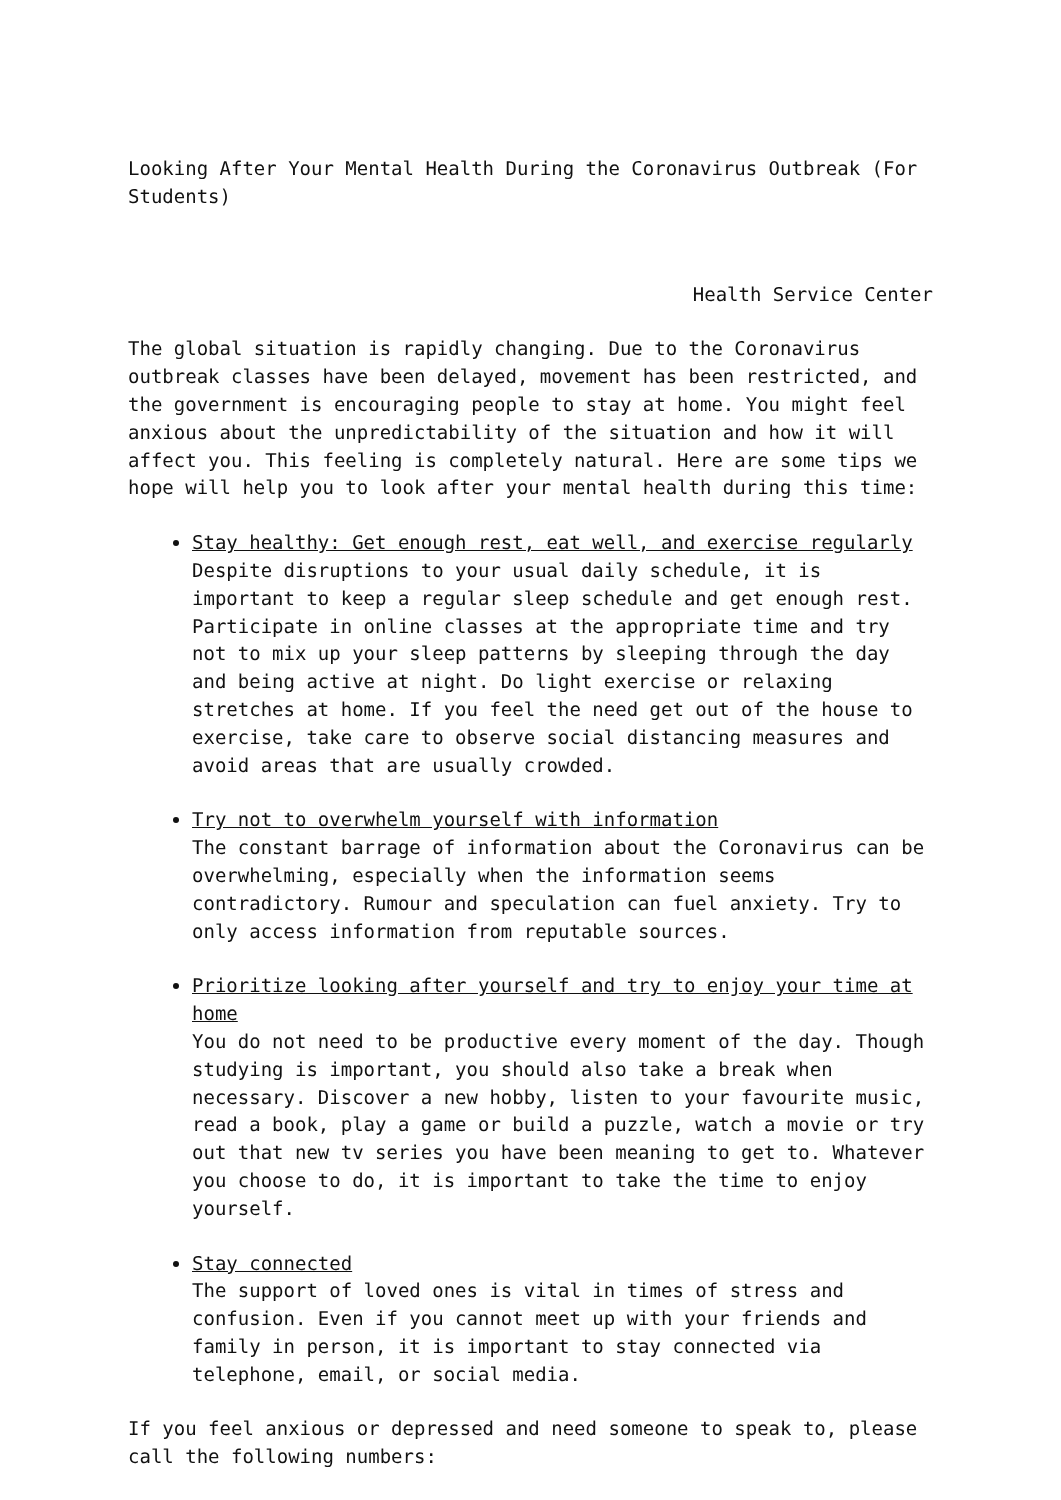Looking After Your Mental Health During the Coronavirus Outbreak (For Students)
Health Service Center
The global situation is rapidly changing. Due to the Coronavirus outbreak classes have been delayed, movement has been restricted, and the government is encouraging people to stay at home. You might feel anxious about the unpredictability of the situation and how it will affect you. This feeling is completely natural. Here are some tips we hope will help you to look after your mental health during this time:
Stay healthy: Get enough rest, eat well, and exercise regularly
Despite disruptions to your usual daily schedule, it is important to keep a regular sleep schedule and get enough rest. Participate in online classes at the appropriate time and try not to mix up your sleep patterns by sleeping through the day and being active at night. Do light exercise or relaxing stretches at home. If you feel the need get out of the house to exercise, take care to observe social distancing measures and avoid areas that are usually crowded.
Try not to overwhelm yourself with information
The constant barrage of information about the Coronavirus can be overwhelming, especially when the information seems contradictory. Rumour and speculation can fuel anxiety. Try to only access information from reputable sources.
Prioritize looking after yourself and try to enjoy your time at home
You do not need to be productive every moment of the day. Though studying is important, you should also take a break when necessary. Discover a new hobby, listen to your favourite music, read a book, play a game or build a puzzle, watch a movie or try out that new tv series you have been meaning to get to. Whatever you choose to do, it is important to take the time to enjoy yourself.
Stay connected
The support of loved ones is vital in times of stress and confusion. Even if you cannot meet up with your friends and family in person, it is important to stay connected via telephone, email, or social media.
If you feel anxious or depressed and need someone to speak to, please call the following numbers: